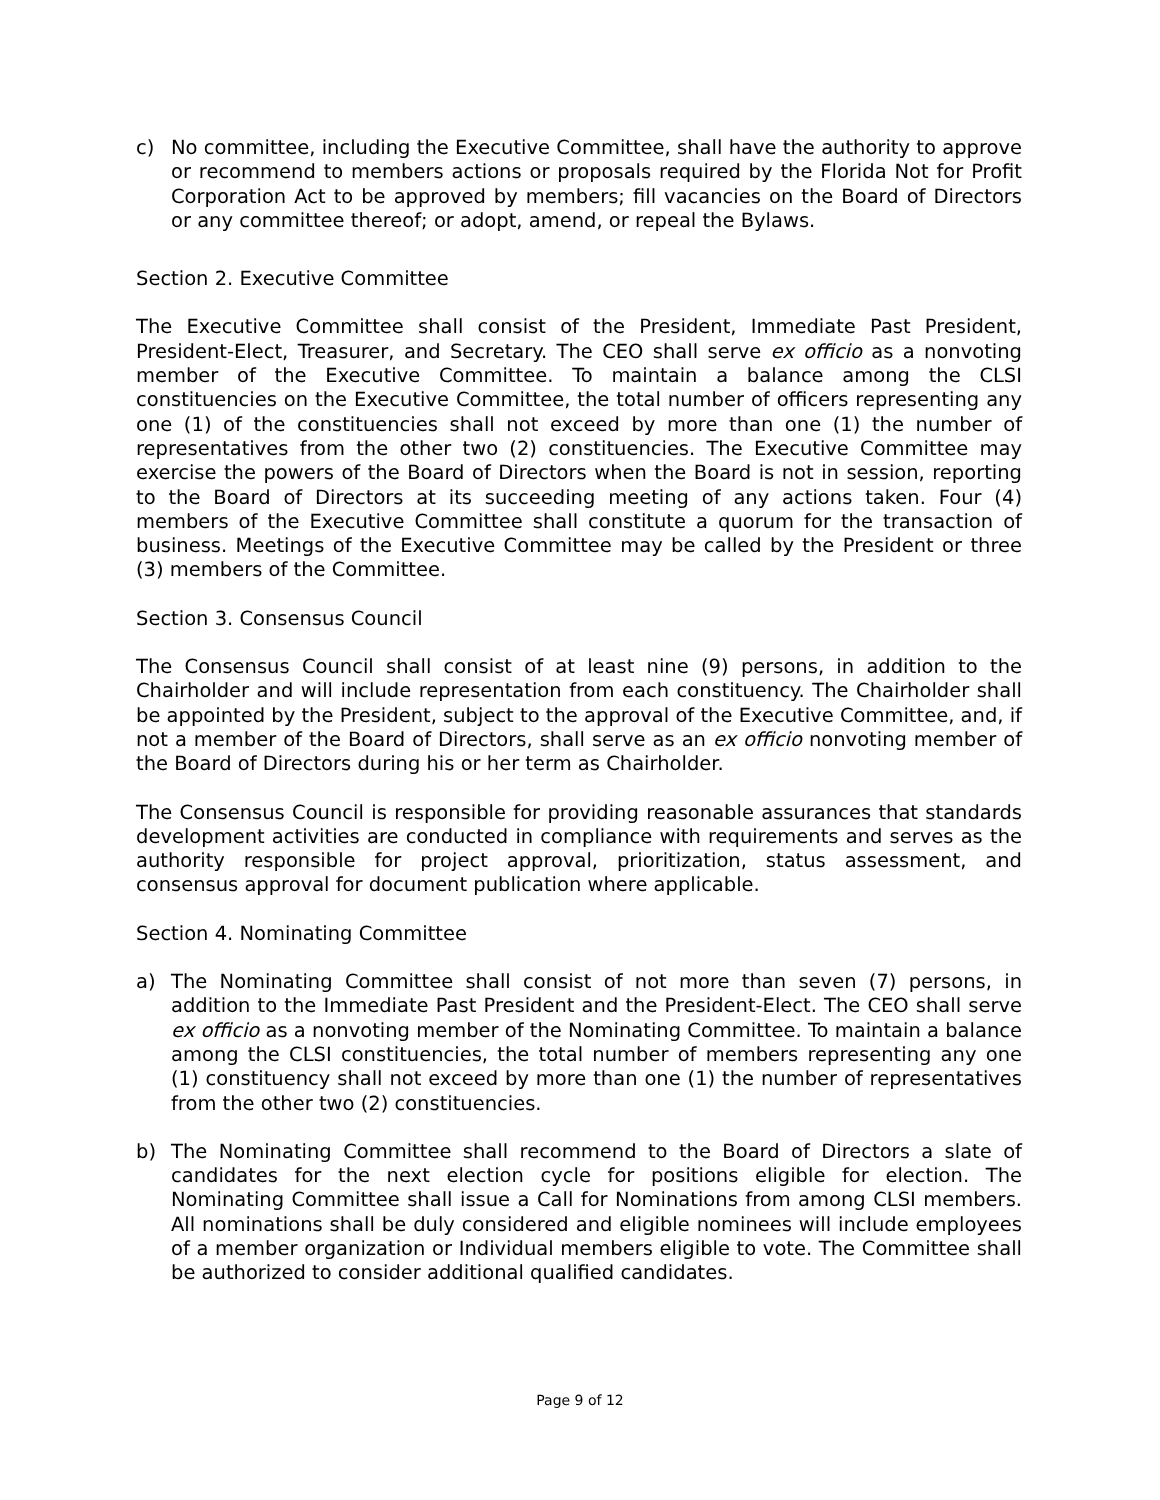c) No committee, including the Executive Committee, shall have the authority to approve or recommend to members actions or proposals required by the Florida Not for Profit Corporation Act to be approved by members; fill vacancies on the Board of Directors or any committee thereof; or adopt, amend, or repeal the Bylaws.
Section 2. Executive Committee
The Executive Committee shall consist of the President, Immediate Past President, President-Elect, Treasurer, and Secretary. The CEO shall serve ex officio as a nonvoting member of the Executive Committee. To maintain a balance among the CLSI constituencies on the Executive Committee, the total number of officers representing any one (1) of the constituencies shall not exceed by more than one (1) the number of representatives from the other two (2) constituencies. The Executive Committee may exercise the powers of the Board of Directors when the Board is not in session, reporting to the Board of Directors at its succeeding meeting of any actions taken. Four (4) members of the Executive Committee shall constitute a quorum for the transaction of business. Meetings of the Executive Committee may be called by the President or three (3) members of the Committee.
Section 3. Consensus Council
The Consensus Council shall consist of at least nine (9) persons, in addition to the Chairholder and will include representation from each constituency. The Chairholder shall be appointed by the President, subject to the approval of the Executive Committee, and, if not a member of the Board of Directors, shall serve as an ex officio nonvoting member of the Board of Directors during his or her term as Chairholder.
The Consensus Council is responsible for providing reasonable assurances that standards development activities are conducted in compliance with requirements and serves as the authority responsible for project approval, prioritization, status assessment, and consensus approval for document publication where applicable.
Section 4. Nominating Committee
a) The Nominating Committee shall consist of not more than seven (7) persons, in addition to the Immediate Past President and the President-Elect. The CEO shall serve ex officio as a nonvoting member of the Nominating Committee. To maintain a balance among the CLSI constituencies, the total number of members representing any one (1) constituency shall not exceed by more than one (1) the number of representatives from the other two (2) constituencies.
b) The Nominating Committee shall recommend to the Board of Directors a slate of candidates for the next election cycle for positions eligible for election. The Nominating Committee shall issue a Call for Nominations from among CLSI members. All nominations shall be duly considered and eligible nominees will include employees of a member organization or Individual members eligible to vote. The Committee shall be authorized to consider additional qualified candidates.
Page 9 of 12